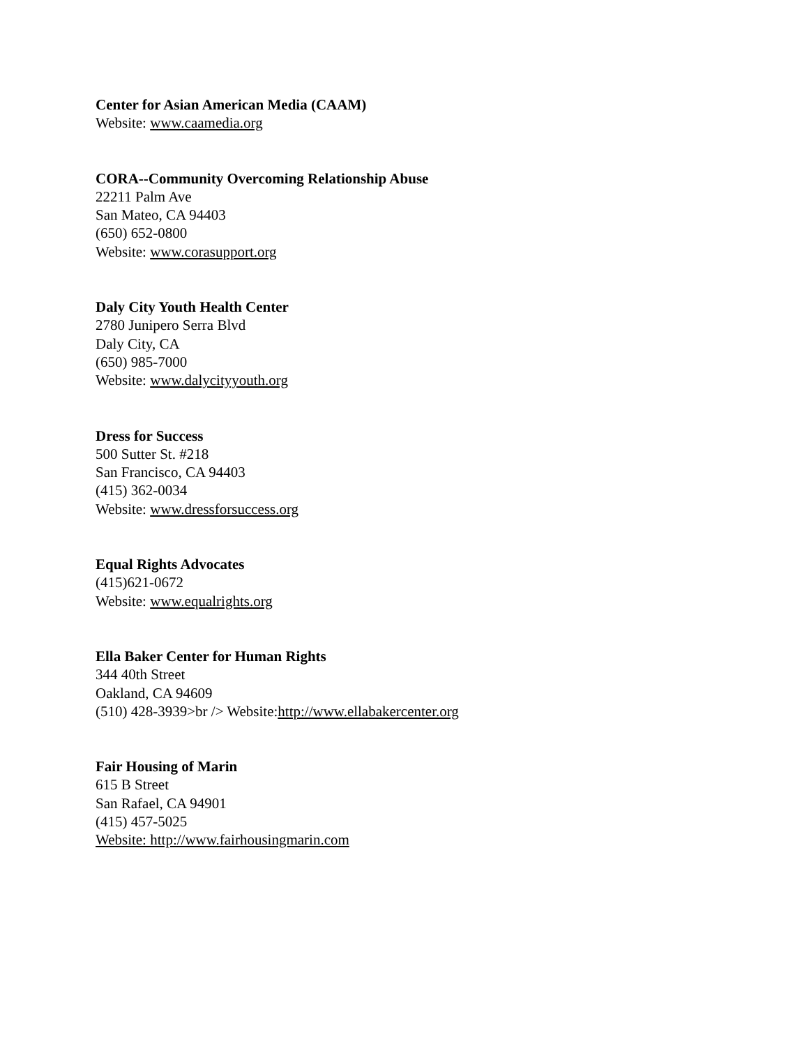Center for Asian American Media (CAAM)
Website: www.caamedia.org
CORA--Community Overcoming Relationship Abuse
22211 Palm Ave
San Mateo, CA 94403
(650) 652-0800
Website: www.corasupport.org
Daly City Youth Health Center
2780 Junipero Serra Blvd
Daly City, CA
(650) 985-7000
Website: www.dalycityyouth.org
Dress for Success
500 Sutter St. #218
San Francisco, CA 94403
(415) 362-0034
Website: www.dressforsuccess.org
Equal Rights Advocates
(415)621-0672
Website: www.equalrights.org
Ella Baker Center for Human Rights
344 40th Street
Oakland, CA 94609
(510) 428-3939>br /> Website:http://www.ellabakercenter.org
Fair Housing of Marin
615 B Street
San Rafael, CA 94901
(415) 457-5025
Website: http://www.fairhousingmarin.com